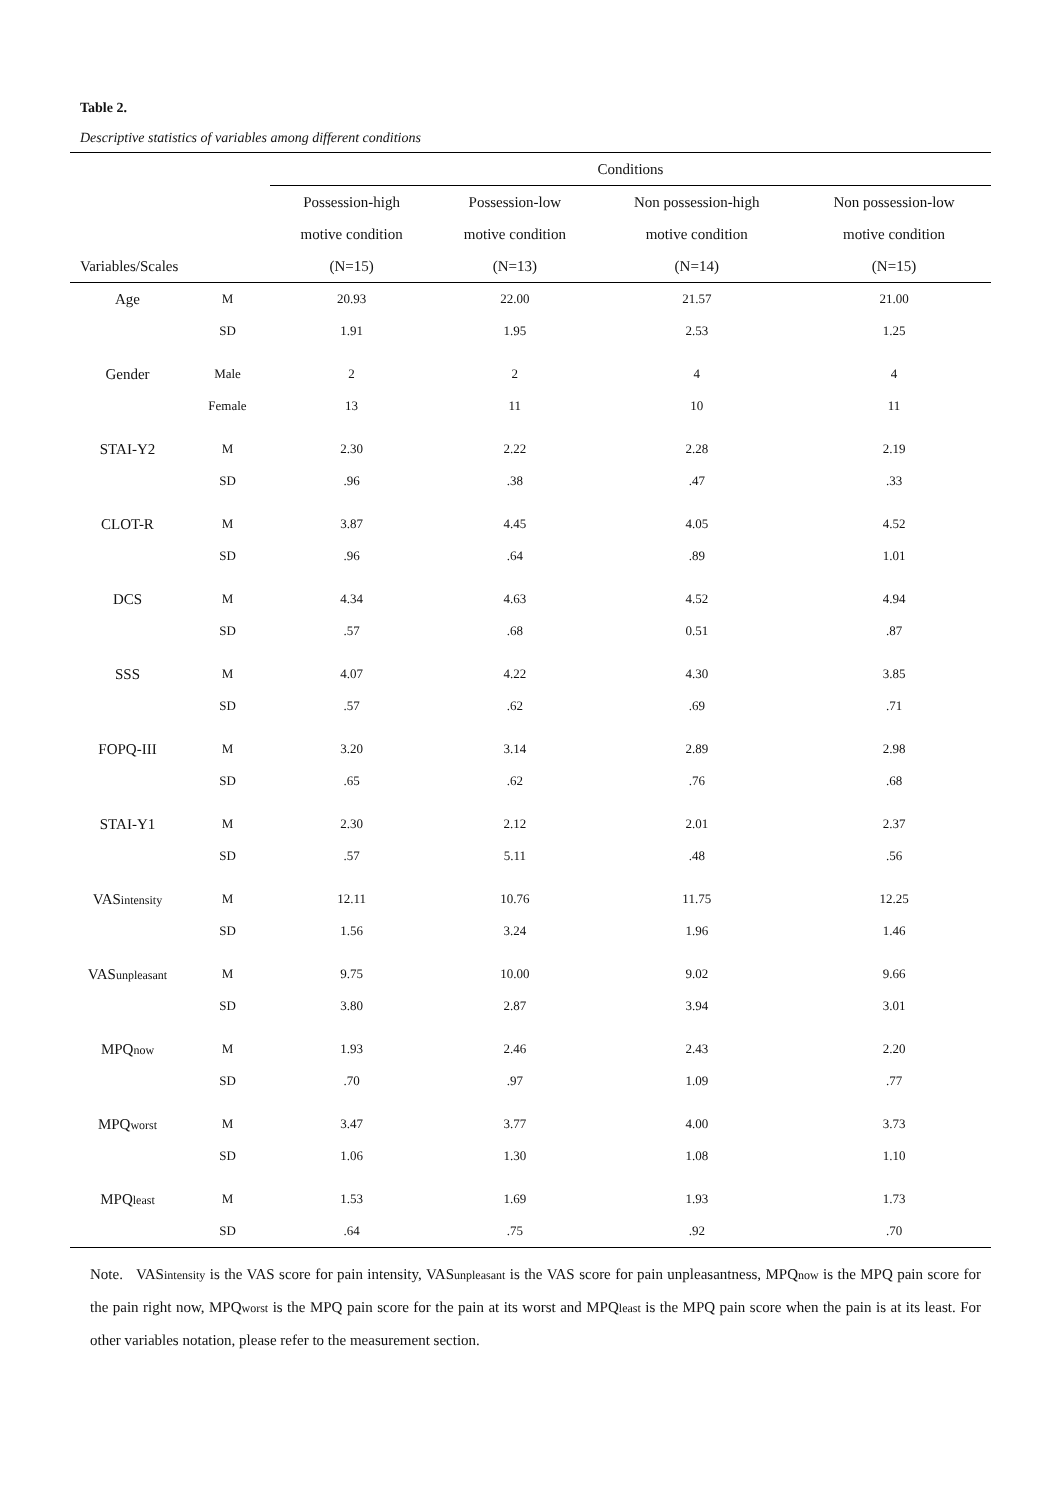Table 2.
Descriptive statistics of variables among different conditions
| | | Conditions | | | |
| --- | --- | --- | --- | --- | --- |
| | | Possession-high | Possession-low | Non possession-high | Non possession-low |
| | | motive condition | motive condition | motive condition | motive condition |
| Variables/Scales | | (N=15) | (N=13) | (N=14) | (N=15) |
| Age | M | 20.93 | 22.00 | 21.57 | 21.00 |
| | SD | 1.91 | 1.95 | 2.53 | 1.25 |
| Gender | Male | 2 | 2 | 4 | 4 |
| | Female | 13 | 11 | 10 | 11 |
| STAI-Y2 | M | 2.30 | 2.22 | 2.28 | 2.19 |
| | SD | .96 | .38 | .47 | .33 |
| CLOT-R | M | 3.87 | 4.45 | 4.05 | 4.52 |
| | SD | .96 | .64 | .89 | 1.01 |
| DCS | M | 4.34 | 4.63 | 4.52 | 4.94 |
| | SD | .57 | .68 | 0.51 | .87 |
| SSS | M | 4.07 | 4.22 | 4.30 | 3.85 |
| | SD | .57 | .62 | .69 | .71 |
| FOPQ-III | M | 3.20 | 3.14 | 2.89 | 2.98 |
| | SD | .65 | .62 | .76 | .68 |
| STAI-Y1 | M | 2.30 | 2.12 | 2.01 | 2.37 |
| | SD | .57 | 5.11 | .48 | .56 |
| VAS intensity | M | 12.11 | 10.76 | 11.75 | 12.25 |
| | SD | 1.56 | 3.24 | 1.96 | 1.46 |
| VAS unpleasant | M | 9.75 | 10.00 | 9.02 | 9.66 |
| | SD | 3.80 | 2.87 | 3.94 | 3.01 |
| MPQ now | M | 1.93 | 2.46 | 2.43 | 2.20 |
| | SD | .70 | .97 | 1.09 | .77 |
| MPQ worst | M | 3.47 | 3.77 | 4.00 | 3.73 |
| | SD | 1.06 | 1.30 | 1.08 | 1.10 |
| MPQ least | M | 1.53 | 1.69 | 1.93 | 1.73 |
| | SD | .64 | .75 | .92 | .70 |
Note. VASintensity is the VAS score for pain intensity, VASunpleasant is the VAS score for pain unpleasantness, MPQnow is the MPQ pain score for the pain right now, MPQworst is the MPQ pain score for the pain at its worst and MPQleast is the MPQ pain score when the pain is at its least. For other variables notation, please refer to the measurement section.